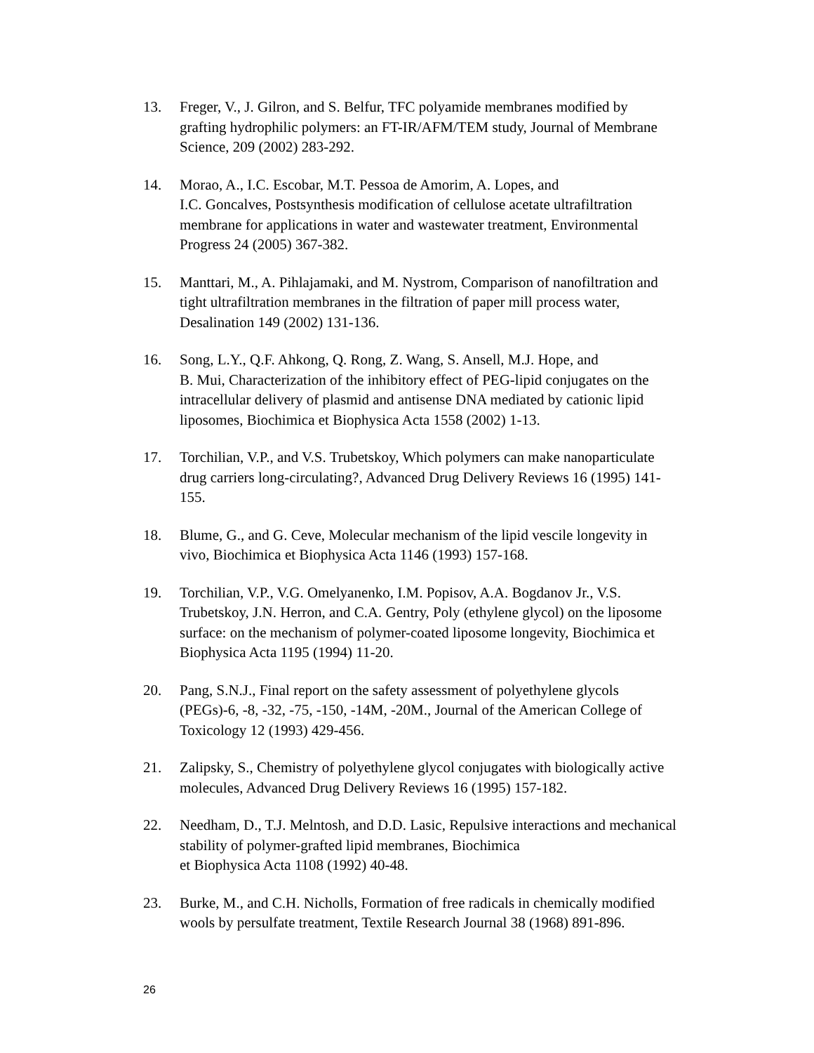13. Freger, V., J. Gilron, and S. Belfur, TFC polyamide membranes modified by grafting hydrophilic polymers: an FT-IR/AFM/TEM study, Journal of Membrane Science, 209 (2002) 283-292.
14. Morao, A., I.C. Escobar, M.T. Pessoa de Amorim, A. Lopes, and
I.C. Goncalves, Postsynthesis modification of cellulose acetate ultrafiltration membrane for applications in water and wastewater treatment, Environmental Progress 24 (2005) 367-382.
15. Manttari, M., A. Pihlajamaki, and M. Nystrom, Comparison of nanofiltration and tight ultrafiltration membranes in the filtration of paper mill process water, Desalination 149 (2002) 131-136.
16. Song, L.Y., Q.F. Ahkong, Q. Rong, Z. Wang, S. Ansell, M.J. Hope, and
B. Mui, Characterization of the inhibitory effect of PEG-lipid conjugates on the intracellular delivery of plasmid and antisense DNA mediated by cationic lipid liposomes, Biochimica et Biophysica Acta 1558 (2002) 1-13.
17. Torchilian, V.P., and V.S. Trubetskoy, Which polymers can make nanoparticulate drug carriers long-circulating?, Advanced Drug Delivery Reviews 16 (1995) 141-155.
18. Blume, G., and G. Ceve, Molecular mechanism of the lipid vescile longevity in vivo, Biochimica et Biophysica Acta 1146 (1993) 157-168.
19. Torchilian, V.P., V.G. Omelyanenko, I.M. Popisov, A.A. Bogdanov Jr., V.S. Trubetskoy, J.N. Herron, and C.A. Gentry, Poly (ethylene glycol) on the liposome surface: on the mechanism of polymer-coated liposome longevity, Biochimica et Biophysica Acta 1195 (1994) 11-20.
20. Pang, S.N.J., Final report on the safety assessment of polyethylene glycols (PEGs)-6, -8, -32, -75, -150, -14M, -20M., Journal of the American College of Toxicology 12 (1993) 429-456.
21. Zalipsky, S., Chemistry of polyethylene glycol conjugates with biologically active molecules, Advanced Drug Delivery Reviews 16 (1995) 157-182.
22. Needham, D., T.J. Melntosh, and D.D. Lasic, Repulsive interactions and mechanical stability of polymer-grafted lipid membranes, Biochimica
et Biophysica Acta 1108 (1992) 40-48.
23. Burke, M., and C.H. Nicholls, Formation of free radicals in chemically modified wools by persulfate treatment, Textile Research Journal 38 (1968) 891-896.
26